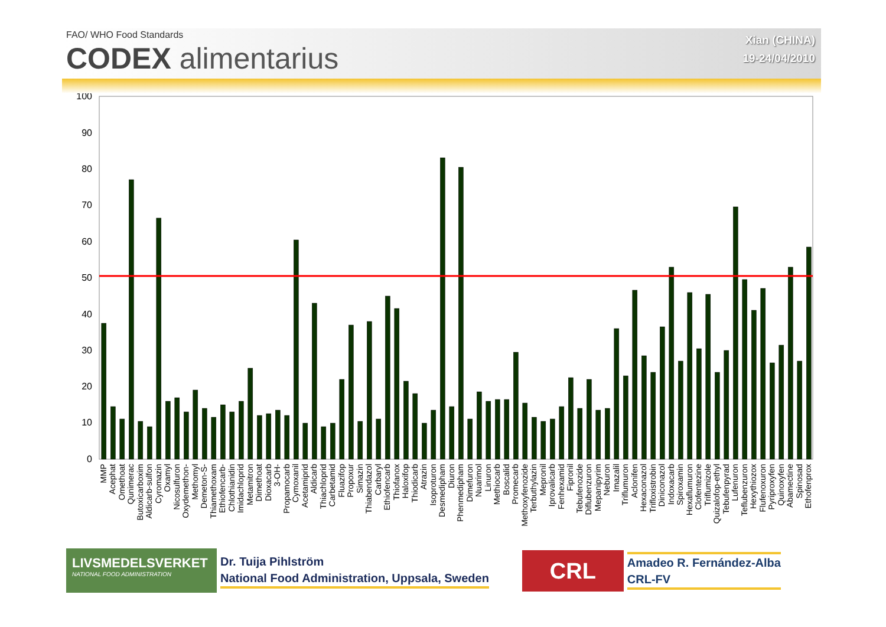FAO/ WHO Food Standards
CODEX alimentarius
Xian (CHINA)
19-24/04/2010
100
90
80
70
60
50
40
30
20
10
0
MMP
Acephat
Omethoat
Qunimerac
Butoxicarboxim
Aldicarb-sulfon
Cyromazin
Oxamyl
Nicosulfuron
Oxydemethon-
Methomyl
Demeton-S-
Thiamethoxam
Ethiofencarb-
Chlothianidin
Imidachloprid
Metamitron
Dimethoat
Dioxacarb
3-OH-
Propamocarb
Cymoxanil
Acetamiprid
Aldicarb
Thiachloprid
Carbetamid
Fluazifop
Propoxur
Simazin
Thiabendazol
Carbaryl
Ethiofencarb
Thiofanox
Haloxifop
Thiodicarb
Atrazin
Isoproturon
Desmedipham
Diuron
Phenmedipham
Dimefuron
Nuarimol
Linuron
Methiocarb
Boscalid
Promecarb
Methoxyfenozide
Terbuthylazin
Mepronil
Iprovalicarb
Fenhexamid
Fipronil
Tebufenozide
Diflubenzuron
Mepanipyrim
Neburon
Imazalil
Triflumuron
Aclonifen
Hexaconazol
Trifloxistrobin
Diniconazol
Indoxacarb
Spiroxamin
Hexaflumuron
Clofentezine
Triflumizole
Quizalofop-ethyl
Tebufenpyrad
Lufenuron
Teflubenzuron
Hexythiozox
Flufenoxuron
Pyriproxyfen
Quinoxyfen
Abamectine
Spinosad
Ethofenprox
LIVSMEDELSVERKET
NATIONAL FOOD ADMINISTRATION
Dr. Tuija Pihlström
National Food Administration, Uppsala, Sweden
CRL
Amadeo R. Fernández-Alba
CRL-FV